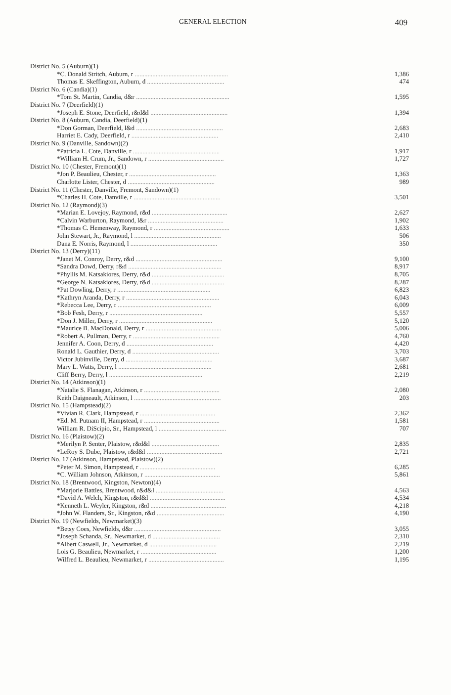GENERAL ELECTION 409
| District No. 5 (Auburn)(1) | |
| *C. Donald Stritch, Auburn, r .......................................................... | 1,386 |
| Thomas E. Skeffington, Auburn, d ................................................ | 474 |
| District No. 6 (Candia)(1) | |
| *Tom St. Martin, Candia, d&r .......................................................... | 1,595 |
| District No. 7 (Deerfield)(1) | |
| *Joseph E. Stone, Deerfield, r&d&l ................................................ | 1,394 |
| District No. 8 (Auburn, Candia, Deerfield)(1) | |
| *Don Gorman, Deerfield, l&d ...................................................... | 2,683 |
| Harriet E. Cady, Deerfield, r ...................................................... | 2,410 |
| District No. 9 (Danville, Sandown)(2) | |
| *Patricia L. Cote, Danville, r ...................................................... | 1,917 |
| *William H. Crum, Jr., Sandown, r ............................................... | 1,727 |
| District No. 10 (Chester, Fremont)(1) | |
| *Jon P. Beaulieu, Chester, r ...................................................... | 1,363 |
| Charlotte Lister, Chester, d ...................................................... | 989 |
| District No. 11 (Chester, Danville, Fremont, Sandown)(1) | |
| *Charles H. Cote, Danville, r ...................................................... | 3,501 |
| District No. 12 (Raymond)(3) | |
| *Marian E. Lovejoy, Raymond, r&d ............................................... | 2,627 |
| *Calvin Warburton, Raymond, l&r ............................................... | 1,902 |
| *Thomas C. Hemenway, Raymond, r ............................................... | 1,633 |
| John Stewart, Jr., Raymond, l ...................................................... | 506 |
| Dana E. Norris, Raymond, l ...................................................... | 350 |
| District No. 13 (Derry)(11) | |
| *Janet M. Conroy, Derry, r&d ...................................................... | 9,100 |
| *Sandra Dowd, Derry, r&d .......................................................... | 8,917 |
| *Phyllis M. Katsakiores, Derry, r&d ............................................. | 8,705 |
| *George N. Katsakiores, Derry, r&d ............................................. | 8,287 |
| *Pat Dowling, Derry, r .......................................................... | 6,823 |
| *Kathryn Aranda, Derry, r .......................................................... | 6,043 |
| *Rebecca Lee, Derry, r .......................................................... | 6,009 |
| *Bob Fesh, Derry, r .......................................................... | 5,557 |
| *Don J. Miller, Derry, r .......................................................... | 5,120 |
| *Maurice B. MacDonald, Derry, r ............................................... | 5,006 |
| *Robert A. Pullman, Derry, r ...................................................... | 4,760 |
| Jennifer A. Coon, Derry, d ...................................................... | 4,420 |
| Ronald L. Gauthier, Derry, d ...................................................... | 3,703 |
| Victor Jubinville, Derry, d ...................................................... | 3,687 |
| Mary L. Watts, Derry, l .......................................................... | 2,681 |
| Cliff Berry, Derry, l .......................................................... | 2,219 |
| District No. 14 (Atkinson)(1) | |
| *Natalie S. Flanagan, Atkinson, r ............................................... | 2,080 |
| Keith Daigneault, Atkinson, l ...................................................... | 203 |
| District No. 15 (Hampstead)(2) | |
| *Vivian R. Clark, Hampstead, r ............................................... | 2,362 |
| *Ed. M. Putnam II, Hampstead, r ............................................... | 1,581 |
| William R. DiScipio, Sr., Hampstead, l .......................................... | 707 |
| District No. 16 (Plaistow)(2) | |
| *Merilyn P. Senter, Plaistow, r&d&l .......................................... | 2,835 |
| *LeRoy S. Dube, Plaistow, r&d&l ............................................... | 2,721 |
| District No. 17 (Atkinson, Hampstead, Plaistow)(2) | |
| *Peter M. Simon, Hampstead, r ............................................... | 6,285 |
| *C. William Johnson, Atkinson, r ............................................... | 5,861 |
| District No. 18 (Brentwood, Kingston, Newton)(4) | |
| *Marjorie Battles, Brentwood, r&d&l .......................................... | 4,563 |
| *David A. Welch, Kingston, r&d&l ............................................... | 4,534 |
| *Kenneth L. Weyler, Kingston, r&d ............................................... | 4,218 |
| *John W. Flanders, Sr., Kingston, r&d .......................................... | 4,190 |
| District No. 19 (Newfields, Newmarket)(3) | |
| *Betsy Coes, Newfields, d&r ...................................................... | 3,055 |
| *Joseph Schanda, Sr., Newmarket, d .......................................... | 2,310 |
| *Albert Caswell, Jr., Newmarket, d .......................................... | 2,219 |
| Lois G. Beaulieu, Newmarket, r ............................................... | 1,200 |
| Wilfred L. Beaulieu, Newmarket, r ............................................... | 1,195 |